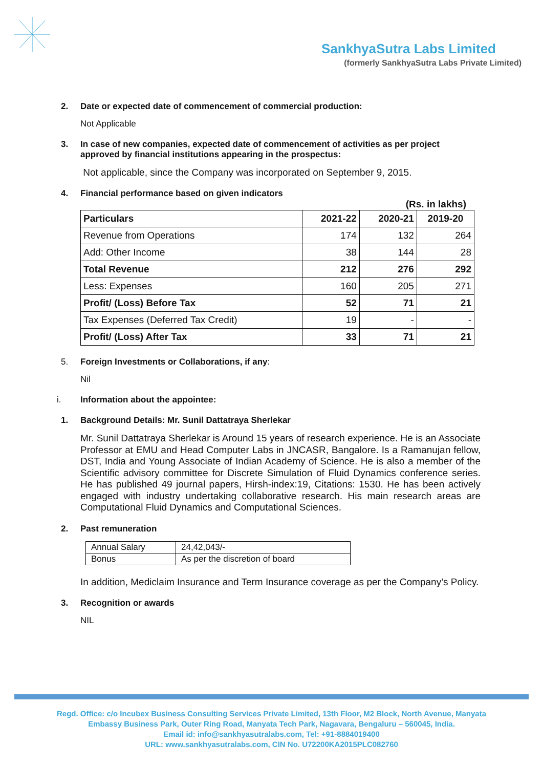SankhyaSutra Labs Limited
(formerly SankhyaSutra Labs Private Limited)
2. Date or expected date of commencement of commercial production:
Not Applicable
3. In case of new companies, expected date of commencement of activities as per project approved by financial institutions appearing in the prospectus:
Not applicable, since the Company was incorporated on September 9, 2015.
4. Financial performance based on given indicators
(Rs. in lakhs)
| Particulars | 2021-22 | 2020-21 | 2019-20 |
| --- | --- | --- | --- |
| Revenue from Operations | 174 | 132 | 264 |
| Add: Other Income | 38 | 144 | 28 |
| Total Revenue | 212 | 276 | 292 |
| Less: Expenses | 160 | 205 | 271 |
| Profit/ (Loss) Before Tax | 52 | 71 | 21 |
| Tax Expenses (Deferred Tax Credit) | 19 | - | - |
| Profit/ (Loss) After Tax | 33 | 71 | 21 |
5. Foreign Investments or Collaborations, if any:
Nil
i. Information about the appointee:
1. Background Details: Mr. Sunil Dattatraya Sherlekar
Mr. Sunil Dattatraya Sherlekar is Around 15 years of research experience. He is an Associate Professor at EMU and Head Computer Labs in JNCASR, Bangalore. Is a Ramanujan fellow, DST, India and Young Associate of Indian Academy of Science. He is also a member of the Scientific advisory committee for Discrete Simulation of Fluid Dynamics conference series. He has published 49 journal papers, Hirsh-index:19, Citations: 1530. He has been actively engaged with industry undertaking collaborative research. His main research areas are Computational Fluid Dynamics and Computational Sciences.
2. Past remuneration
| Annual Salary | 24,42,043/- |
| Bonus | As per the discretion of board |
In addition, Mediclaim Insurance and Term Insurance coverage as per the Company’s Policy.
3. Recognition or awards
NIL
Regd. Office: c/o Incubex Business Consulting Services Private Limited, 13th Floor, M2 Block, North Avenue, Manyata
Embassy Business Park, Outer Ring Road, Manyata Tech Park, Nagavara, Bengaluru – 560045, India.
Email id: info@sankhyasutralabs.com, Tel: +91-8884019400
URL: www.sankhyasutralabs.com, CIN No. U72200KA2015PLC082760